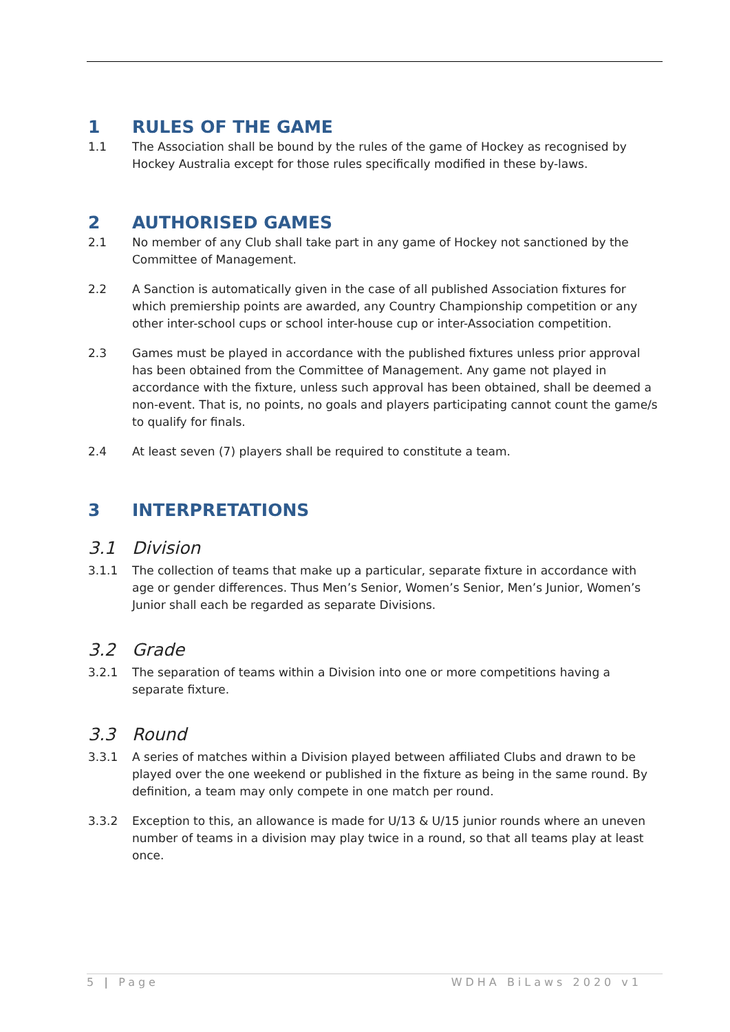1 RULES OF THE GAME
1.1 The Association shall be bound by the rules of the game of Hockey as recognised by Hockey Australia except for those rules specifically modified in these by-laws.
2 AUTHORISED GAMES
2.1 No member of any Club shall take part in any game of Hockey not sanctioned by the Committee of Management.
2.2 A Sanction is automatically given in the case of all published Association fixtures for which premiership points are awarded, any Country Championship competition or any other inter-school cups or school inter-house cup or inter-Association competition.
2.3 Games must be played in accordance with the published fixtures unless prior approval has been obtained from the Committee of Management. Any game not played in accordance with the fixture, unless such approval has been obtained, shall be deemed a non-event. That is, no points, no goals and players participating cannot count the game/s to qualify for finals.
2.4 At least seven (7) players shall be required to constitute a team.
3 INTERPRETATIONS
3.1 Division
3.1.1 The collection of teams that make up a particular, separate fixture in accordance with age or gender differences. Thus Men’s Senior, Women’s Senior, Men’s Junior, Women’s Junior shall each be regarded as separate Divisions.
3.2 Grade
3.2.1 The separation of teams within a Division into one or more competitions having a separate fixture.
3.3 Round
3.3.1 A series of matches within a Division played between affiliated Clubs and drawn to be played over the one weekend or published in the fixture as being in the same round. By definition, a team may only compete in one match per round.
3.3.2 Exception to this, an allowance is made for U/13 & U/15 junior rounds where an uneven number of teams in a division may play twice in a round, so that all teams play at least once.
5 | Page WDHA BiLaws 2020 v1